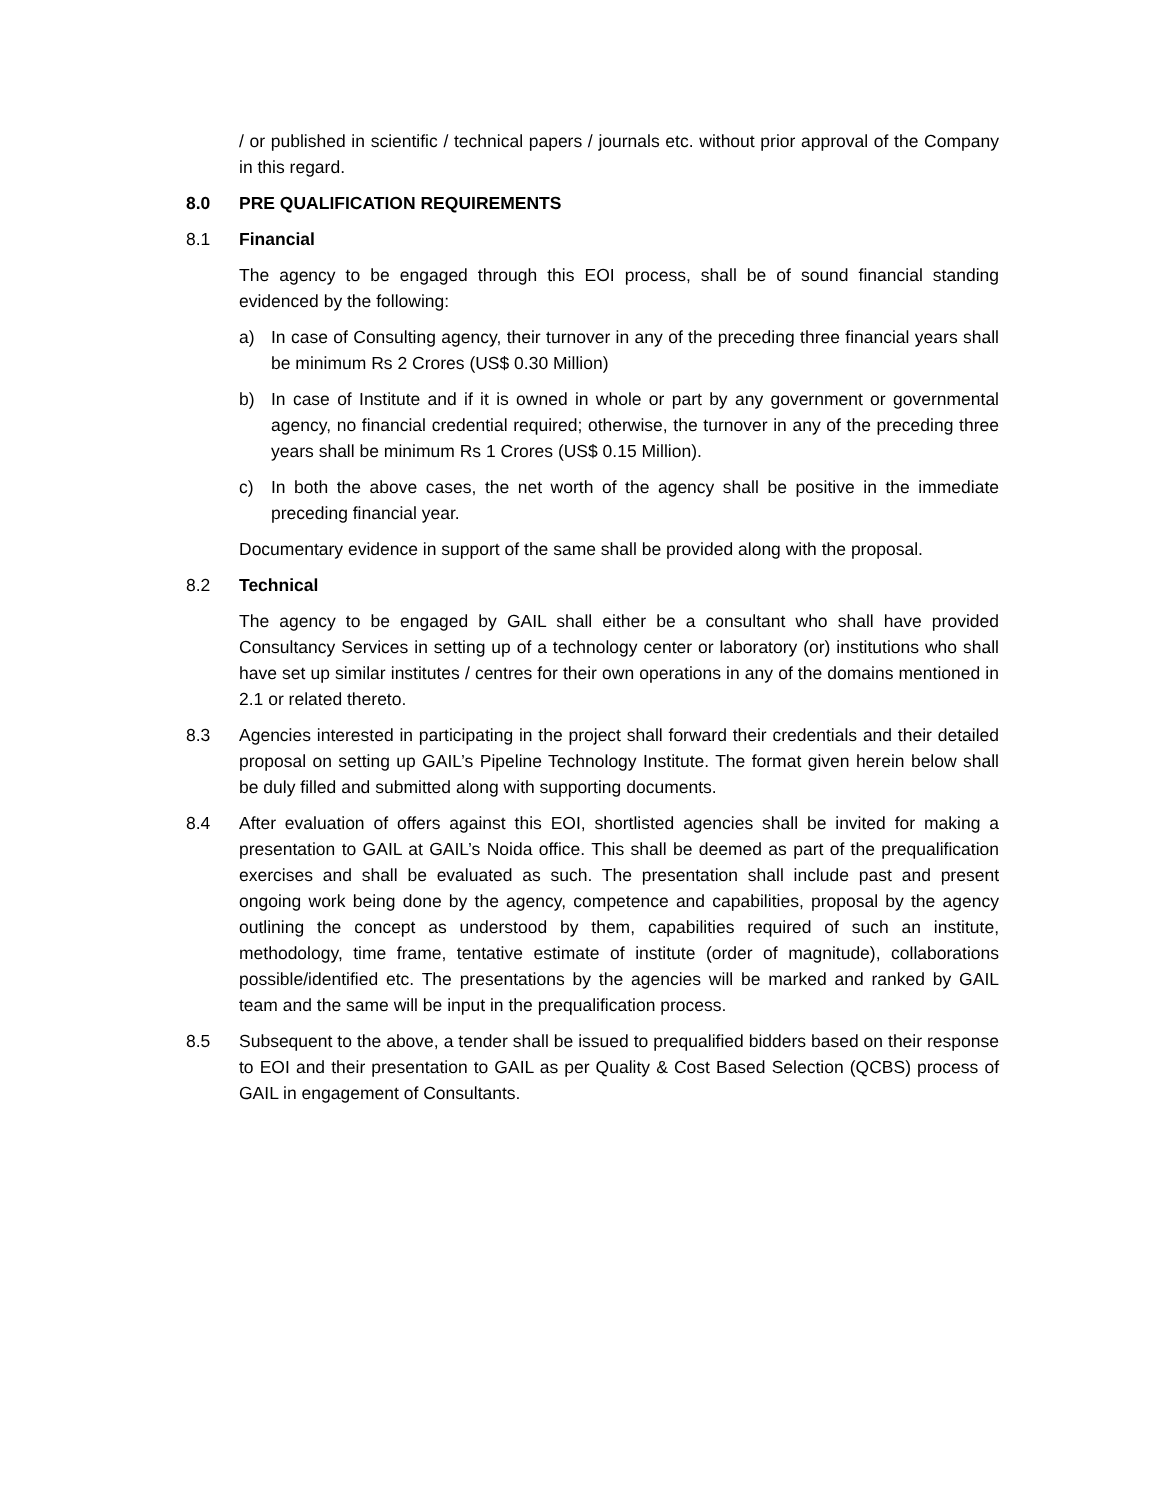/ or published in scientific / technical papers / journals etc. without prior approval of the Company in this regard.
8.0 PRE QUALIFICATION REQUIREMENTS
8.1 Financial
The agency to be engaged through this EOI process, shall be of sound financial standing evidenced by the following:
a) In case of Consulting agency, their turnover in any of the preceding three financial years shall be minimum Rs 2 Crores (US$ 0.30 Million)
b) In case of Institute and if it is owned in whole or part by any government or governmental agency, no financial credential required; otherwise, the turnover in any of the preceding three years shall be minimum Rs 1 Crores (US$ 0.15 Million).
c) In both the above cases, the net worth of the agency shall be positive in the immediate preceding financial year.
Documentary evidence in support of the same shall be provided along with the proposal.
8.2 Technical
The agency to be engaged by GAIL shall either be a consultant who shall have provided Consultancy Services in setting up of a technology center or laboratory (or) institutions who shall have set up similar institutes / centres for their own operations in any of the domains mentioned in 2.1 or related thereto.
8.3 Agencies interested in participating in the project shall forward their credentials and their detailed proposal on setting up GAIL’s Pipeline Technology Institute. The format given herein below shall be duly filled and submitted along with supporting documents.
8.4 After evaluation of offers against this EOI, shortlisted agencies shall be invited for making a presentation to GAIL at GAIL’s Noida office. This shall be deemed as part of the prequalification exercises and shall be evaluated as such. The presentation shall include past and present ongoing work being done by the agency, competence and capabilities, proposal by the agency outlining the concept as understood by them, capabilities required of such an institute, methodology, time frame, tentative estimate of institute (order of magnitude), collaborations possible/identified etc. The presentations by the agencies will be marked and ranked by GAIL team and the same will be input in the prequalification process.
8.5 Subsequent to the above, a tender shall be issued to prequalified bidders based on their response to EOI and their presentation to GAIL as per Quality & Cost Based Selection (QCBS) process of GAIL in engagement of Consultants.